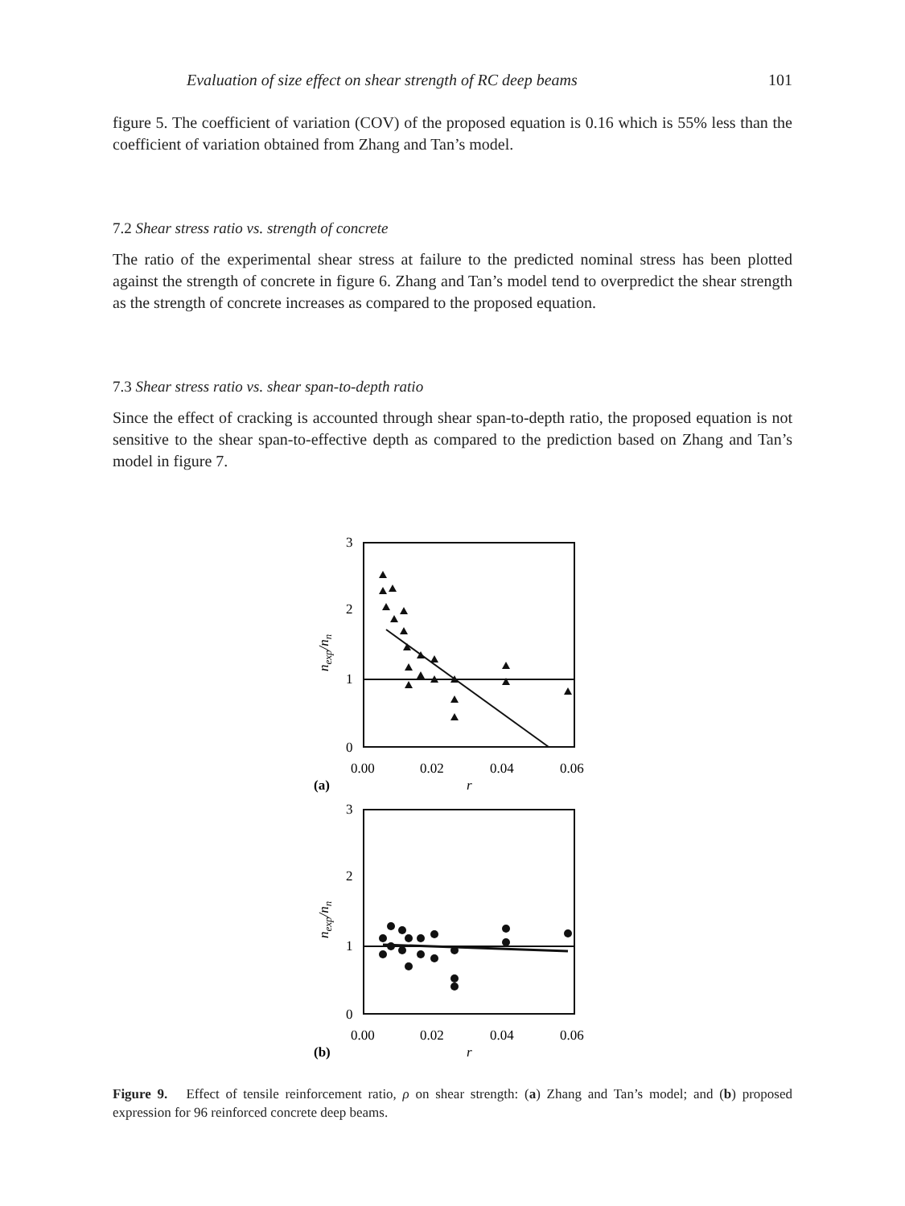Evaluation of size effect on shear strength of RC deep beams 101
figure 5. The coefficient of variation (COV) of the proposed equation is 0.16 which is 55% less than the coefficient of variation obtained from Zhang and Tan’s model.
7.2 Shear stress ratio vs. strength of concrete
The ratio of the experimental shear stress at failure to the predicted nominal stress has been plotted against the strength of concrete in figure 6. Zhang and Tan’s model tend to overpredict the shear strength as the strength of concrete increases as compared to the proposed equation.
7.3 Shear stress ratio vs. shear span-to-depth ratio
Since the effect of cracking is accounted through shear span-to-depth ratio, the proposed equation is not sensitive to the shear span-to-effective depth as compared to the prediction based on Zhang and Tan’s model in figure 7.
3
2
1
0
0.00
0.02
0.04
0.06
(a)
r
nexp/nn
3
2
1
0
0.00
0.02
0.04
0.06
(b)
r
nexp/nn
Figure 9. Effect of tensile reinforcement ratio, ρ on shear strength: (a) Zhang and Tan’s model; and (b) proposed expression for 96 reinforced concrete deep beams.